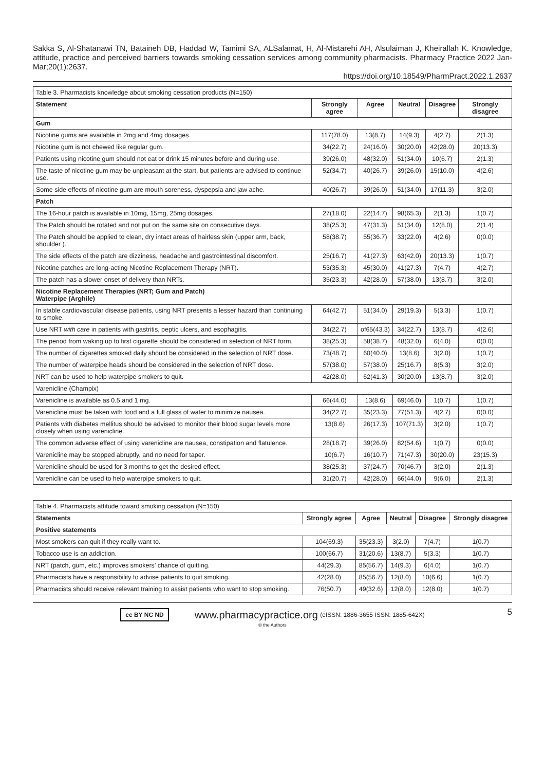Sakka S, Al-Shatanawi TN, Bataineh DB, Haddad W, Tamimi SA, ALSalamat, H, Al-Mistarehi AH, Alsulaiman J, Kheirallah K. Knowledge, attitude, practice and perceived barriers towards smoking cessation services among community pharmacists. Pharmacy Practice 2022 Jan-Mar;20(1):2637.
https://doi.org/10.18549/PharmPract.2022.1.2637
| Table 3. Pharmacists knowledge about smoking cessation products (N=150) | | | | | |
| Statement | Strongly agree | Agree | Neutral | Disagree | Strongly disagree |
| Gum | | | | | |
| Nicotine gums are available in 2mg and 4mg dosages. | 117(78.0) | 13(8.7) | 14(9.3) | 4(2.7) | 2(1.3) |
| Nicotine gum is not chewed like regular gum. | 34(22.7) | 24(16.0) | 30(20.0) | 42(28.0) | 20(13.3) |
| Patients using nicotine gum should not eat or drink 15 minutes before and during use. | 39(26.0) | 48(32.0) | 51(34.0) | 10(6.7) | 2(1.3) |
| The taste of nicotine gum may be unpleasant at the start, but patients are advised to continue use. | 52(34.7) | 40(26.7) | 39(26.0) | 15(10.0) | 4(2.6) |
| Some side effects of nicotine gum are mouth soreness, dyspepsia and jaw ache. | 40(26.7) | 39(26.0) | 51(34.0) | 17(11.3) | 3(2.0) |
| Patch | | | | | |
| The 16-hour patch is available in 10mg, 15mg, 25mg dosages. | 27(18.0) | 22(14.7) | 98(65.3) | 2(1.3) | 1(0.7) |
| The Patch should be rotated and not put on the same site on consecutive days. | 38(25.3) | 47(31.3) | 51(34.0) | 12(8.0) | 2(1.4) |
| The Patch should be applied to clean, dry intact areas of hairless skin (upper arm, back, shoulder ). | 58(38.7) | 55(36.7) | 33(22.0) | 4(2.6) | 0(0.0) |
| The side effects of the patch are dizziness, headache and gastrointestinal discomfort. | 25(16.7) | 41(27.3) | 63(42.0) | 20(13.3) | 1(0.7) |
| Nicotine patches are long-acting Nicotine Replacement Therapy (NRT). | 53(35.3) | 45(30.0) | 41(27.3) | 7(4.7) | 4(2.7) |
| The patch has a slower onset of delivery than NRTs. | 35(23.3) | 42(28.0) | 57(38.0) | 13(8.7) | 3(2.0) |
| Nicotine Replacement Therapies (NRT; Gum and Patch) Waterpipe (Arghile) | | | | | |
| In stable cardiovascular disease patients, using NRT presents a lesser hazard than continuing to smoke. | 64(42.7) | 51(34.0) | 29(19.3) | 5(3.3) | 1(0.7) |
| Use NRT with care in patients with gastritis, peptic ulcers, and esophagitis. | 34(22.7) | of65(43.3) | 34(22.7) | 13(8.7) | 4(2.6) |
| The period from waking up to first cigarette should be considered in selection of NRT form. | 38(25.3) | 58(38.7) | 48(32.0) | 6(4.0) | 0(0.0) |
| The number of cigarettes smoked daily should be considered in the selection of NRT dose. | 73(48.7) | 60(40.0) | 13(8.6) | 3(2.0) | 1(0.7) |
| The number of waterpipe heads should be considered in the selection of NRT dose. | 57(38.0) | 57(38.0) | 25(16.7) | 8(5.3) | 3(2.0) |
| NRT can be used to help waterpipe smokers to quit. | 42(28.0) | 62(41.3) | 30(20.0) | 13(8.7) | 3(2.0) |
| Varenicline (Champix) | | | | | |
| Varenicline is available as 0.5 and 1 mg. | 66(44.0) | 13(8.6) | 69(46.0) | 1(0.7) | 1(0.7) |
| Varenicline must be taken with food and a full glass of water to minimize nausea. | 34(22.7) | 35(23.3) | 77(51.3) | 4(2.7) | 0(0.0) |
| Patients with diabetes mellitus should be advised to monitor their blood sugar levels more closely when using varenicline. | 13(8.6) | 26(17.3) | 107(71.3) | 3(2.0) | 1(0.7) |
| The common adverse effect of using varenicline are nausea, constipation and flatulence. | 28(18.7) | 39(26.0) | 82(54.6) | 1(0.7) | 0(0.0) |
| Varenicline may be stopped abruptly, and no need for taper. | 10(6.7) | 16(10.7) | 71(47.3) | 30(20.0) | 23(15.3) |
| Varenicline should be used for 3 months to get the desired effect. | 38(25.3) | 37(24.7) | 70(46.7) | 3(2.0) | 2(1.3) |
| Varenicline can be used to help waterpipe smokers to quit. | 31(20.7) | 42(28.0) | 66(44.0) | 9(6.0) | 2(1.3) |
| Table 4. Pharmacists attitude toward smoking cessation (N=150) | | | | | |
| Statements | Strongly agree | Agree | Neutral | Disagree | Strongly disagree |
| Positive statements | | | | | |
| Most smokers can quit if they really want to. | 104(69.3) | 35(23.3) | 3(2.0) | 7(4.7) | 1(0.7) |
| Tobacco use is an addiction. | 100(66.7) | 31(20.6) | 13(8.7) | 5(3.3) | 1(0.7) |
| NRT (patch, gum, etc.) improves smokers’ chance of quitting. | 44(29.3) | 85(56.7) | 14(9.3) | 6(4.0) | 1(0.7) |
| Pharmacists have a responsibility to advise patients to quit smoking. | 42(28.0) | 85(56.7) | 12(8.0) | 10(6.6) | 1(0.7) |
| Pharmacists should receive relevant training to assist patients who want to stop smoking. | 76(50.7) | 49(32.6) | 12(8.0) | 12(8.0) | 1(0.7) |
5 cc BY NC ND www.pharmacypractice.org (eISSN: 1886-3655 ISSN: 1885-642X)
© the Authors